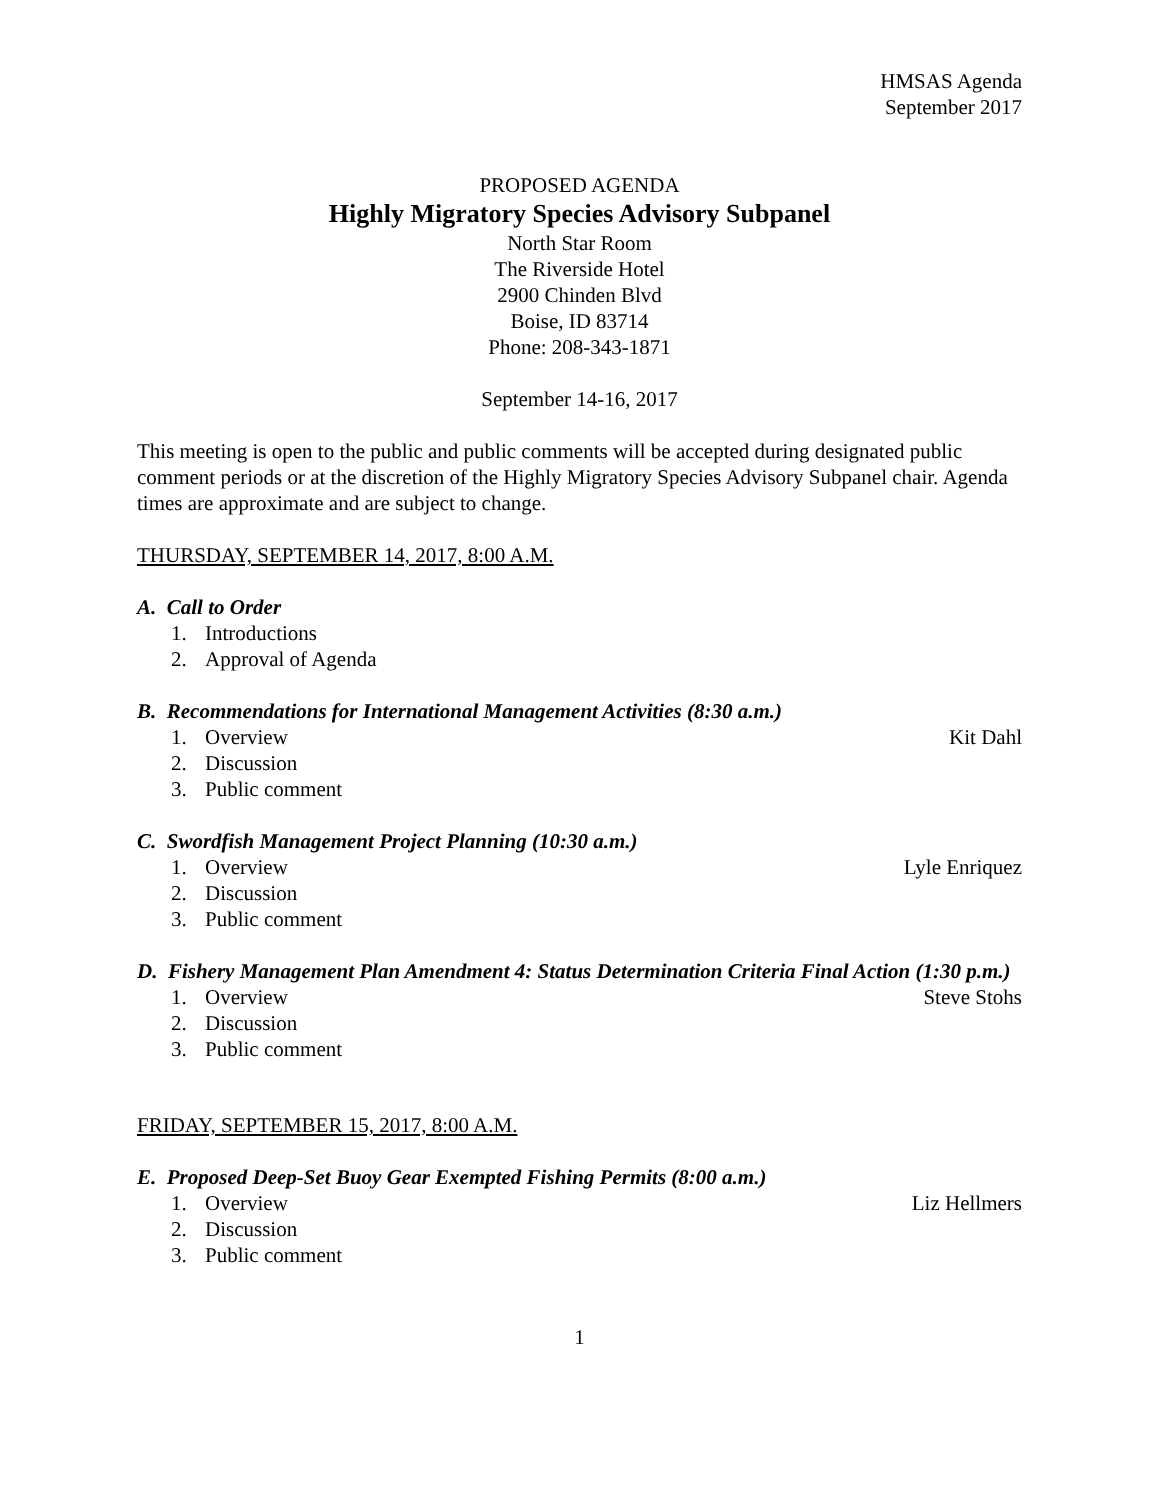HMSAS Agenda
September 2017
PROPOSED AGENDA
Highly Migratory Species Advisory Subpanel
North Star Room
The Riverside Hotel
2900 Chinden Blvd
Boise, ID 83714
Phone: 208-343-1871
September 14-16, 2017
This meeting is open to the public and public comments will be accepted during designated public comment periods or at the discretion of the Highly Migratory Species Advisory Subpanel chair. Agenda times are approximate and are subject to change.
THURSDAY, SEPTEMBER 14, 2017, 8:00 A.M.
A. Call to Order
1. Introductions
2. Approval of Agenda
B. Recommendations for International Management Activities (8:30 a.m.)
1. Overview Kit Dahl
2. Discussion
3. Public comment
C. Swordfish Management Project Planning (10:30 a.m.)
1. Overview Lyle Enriquez
2. Discussion
3. Public comment
D. Fishery Management Plan Amendment 4: Status Determination Criteria Final Action (1:30 p.m.)
1. Overview Steve Stohs
2. Discussion
3. Public comment
FRIDAY, SEPTEMBER 15, 2017, 8:00 A.M.
E. Proposed Deep-Set Buoy Gear Exempted Fishing Permits (8:00 a.m.)
1. Overview Liz Hellmers
2. Discussion
3. Public comment
1